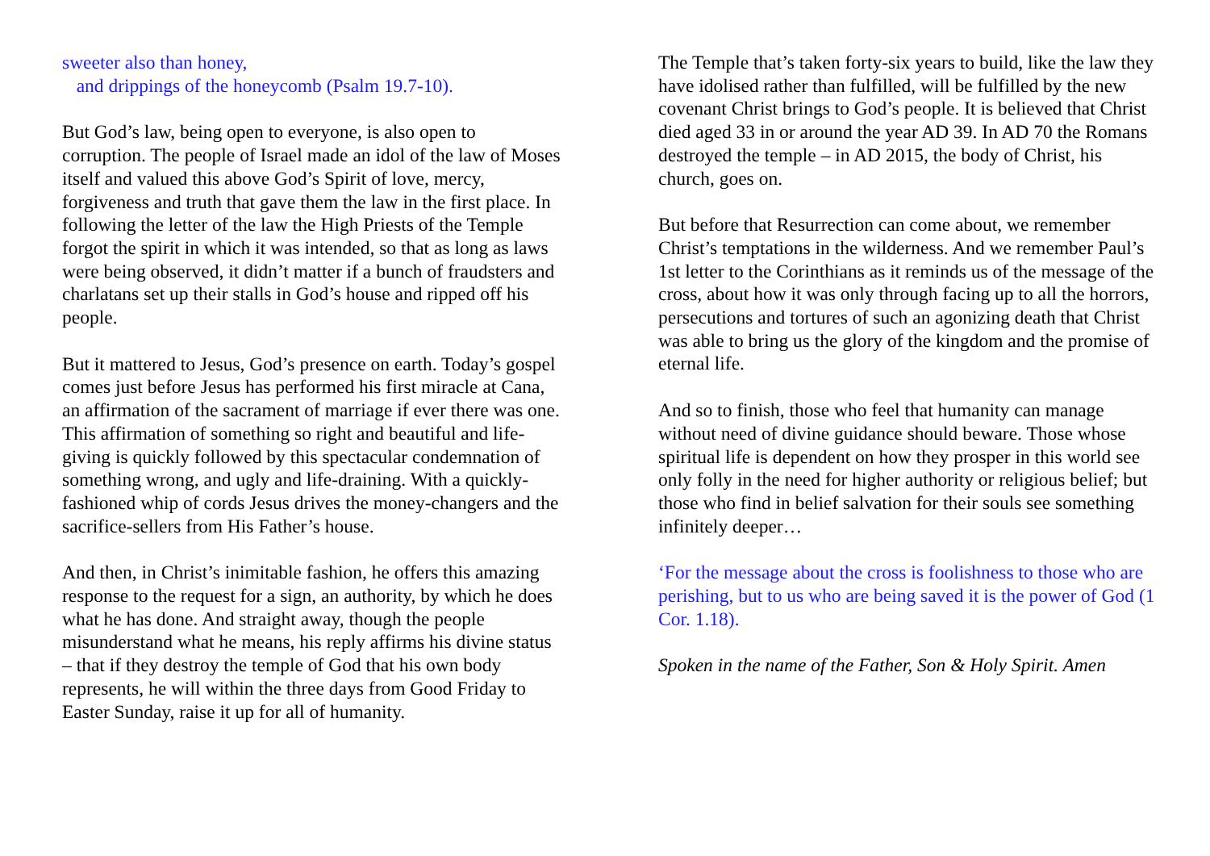sweeter also than honey,
and drippings of the honeycomb (Psalm 19.7-10).
But God’s law, being open to everyone, is also open to corruption. The people of Israel made an idol of the law of Moses itself and valued this above God’s Spirit of love, mercy, forgiveness and truth that gave them the law in the first place. In following the letter of the law the High Priests of the Temple forgot the spirit in which it was intended, so that as long as laws were being observed, it didn’t matter if a bunch of fraudsters and charlatans set up their stalls in God’s house and ripped off his people.
But it mattered to Jesus, God’s presence on earth. Today’s gospel comes just before Jesus has performed his first miracle at Cana, an affirmation of the sacrament of marriage if ever there was one. This affirmation of something so right and beautiful and life-giving is quickly followed by this spectacular condemnation of something wrong, and ugly and life-draining. With a quickly-fashioned whip of cords Jesus drives the money-changers and the sacrifice-sellers from His Father’s house.
And then, in Christ’s inimitable fashion, he offers this amazing response to the request for a sign, an authority, by which he does what he has done. And straight away, though the people misunderstand what he means, his reply affirms his divine status – that if they destroy the temple of God that his own body represents, he will within the three days from Good Friday to Easter Sunday, raise it up for all of humanity.
The Temple that’s taken forty-six years to build, like the law they have idolised rather than fulfilled, will be fulfilled by the new covenant Christ brings to God’s people. It is believed that Christ died aged 33 in or around the year AD 39. In AD 70 the Romans destroyed the temple – in AD 2015, the body of Christ, his church, goes on.
But before that Resurrection can come about, we remember Christ’s temptations in the wilderness. And we remember Paul’s 1st letter to the Corinthians as it reminds us of the message of the cross, about how it was only through facing up to all the horrors, persecutions and tortures of such an agonizing death that Christ was able to bring us the glory of the kingdom and the promise of eternal life.
And so to finish, those who feel that humanity can manage without need of divine guidance should beware. Those whose spiritual life is dependent on how they prosper in this world see only folly in the need for higher authority or religious belief; but those who find in belief salvation for their souls see something infinitely deeper…
‘For the message about the cross is foolishness to those who are perishing, but to us who are being saved it is the power of God (1 Cor. 1.18).
Spoken in the name of the Father, Son & Holy Spirit. Amen